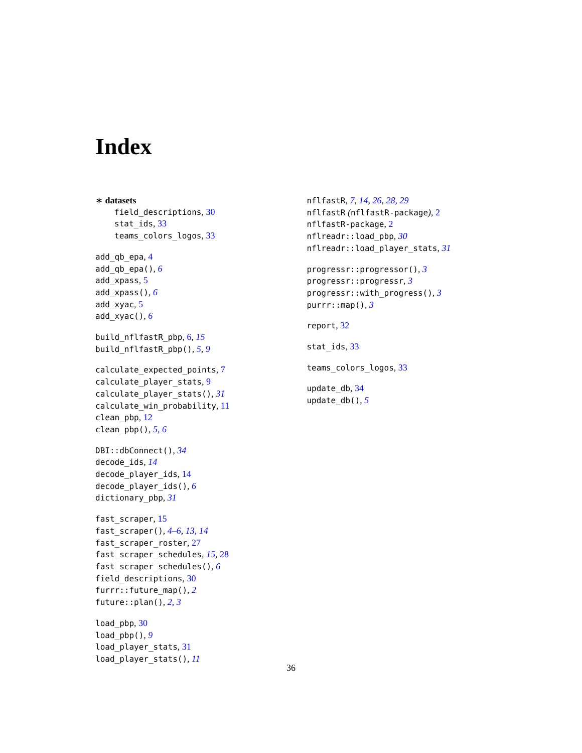Index
∗ datasets
field_descriptions, 30
stat_ids, 33
teams_colors_logos, 33
add_qb_epa, 4
add_qb_epa(), 6
add_xpass, 5
add_xpass(), 6
add_xyac, 5
add_xyac(), 6
build_nflfastR_pbp, 6, 15
build_nflfastR_pbp(), 5, 9
calculate_expected_points, 7
calculate_player_stats, 9
calculate_player_stats(), 31
calculate_win_probability, 11
clean_pbp, 12
clean_pbp(), 5, 6
DBI::dbConnect(), 34
decode_ids, 14
decode_player_ids, 14
decode_player_ids(), 6
dictionary_pbp, 31
fast_scraper, 15
fast_scraper(), 4–6, 13, 14
fast_scraper_roster, 27
fast_scraper_schedules, 15, 28
fast_scraper_schedules(), 6
field_descriptions, 30
furrr::future_map(), 2
future::plan(), 2, 3
load_pbp, 30
load_pbp(), 9
load_player_stats, 31
load_player_stats(), 11
nflfastR, 7, 14, 26, 28, 29
nflfastR (nflfastR-package), 2
nflfastR-package, 2
nflreadr::load_pbp, 30
nflreadr::load_player_stats, 31
progressr::progressor(), 3
progressr::progressr, 3
progressr::with_progress(), 3
purrr::map(), 3
report, 32
stat_ids, 33
teams_colors_logos, 33
update_db, 34
update_db(), 5
36